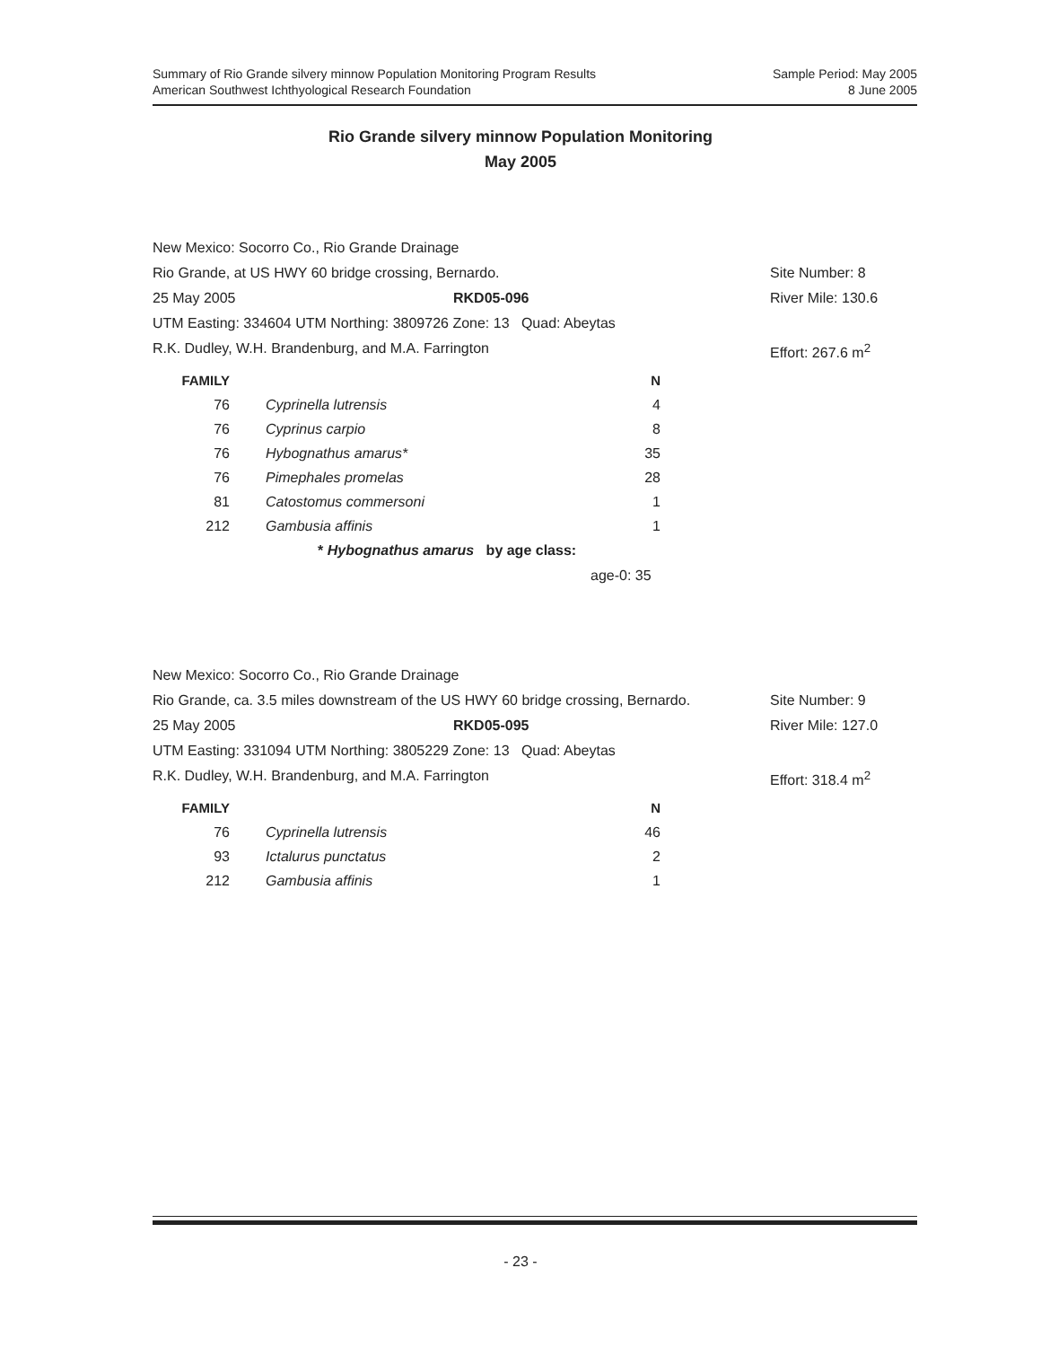Summary of Rio Grande silvery minnow Population Monitoring Program Results
American Southwest Ichthyological Research Foundation
Sample Period: May 2005
8 June 2005
Rio Grande silvery minnow Population Monitoring
May 2005
New Mexico: Socorro Co., Rio Grande Drainage
Rio Grande, at US HWY 60 bridge crossing, Bernardo. Site Number: 8
25 May 2005 RKD05-096 River Mile: 130.6
UTM Easting: 334604 UTM Northing: 3809726 Zone: 13 Quad: Abeytas
R.K. Dudley, W.H. Brandenburg, and M.A. Farrington Effort: 267.6 m<sup>2</sup>
| FAMILY | | N |
| --- | --- | --- |
| 76 | Cyprinella lutrensis | 4 |
| 76 | Cyprinus carpio | 8 |
| 76 | Hybognathus amarus* | 35 |
| 76 | Pimephales promelas | 28 |
| 81 | Catostomus commersoni | 1 |
| 212 | Gambusia affinis | 1 |
* Hybognathus amarus by age class:
age-0: 35
New Mexico: Socorro Co., Rio Grande Drainage
Rio Grande, ca. 3.5 miles downstream of the US HWY 60 bridge crossing, Bernardo. Site Number: 9
25 May 2005 RKD05-095 River Mile: 127.0
UTM Easting: 331094 UTM Northing: 3805229 Zone: 13 Quad: Abeytas
R.K. Dudley, W.H. Brandenburg, and M.A. Farrington Effort: 318.4 m<sup>2</sup>
| FAMILY | | N |
| --- | --- | --- |
| 76 | Cyprinella lutrensis | 46 |
| 93 | Ictalurus punctatus | 2 |
| 212 | Gambusia affinis | 1 |
- 23 -